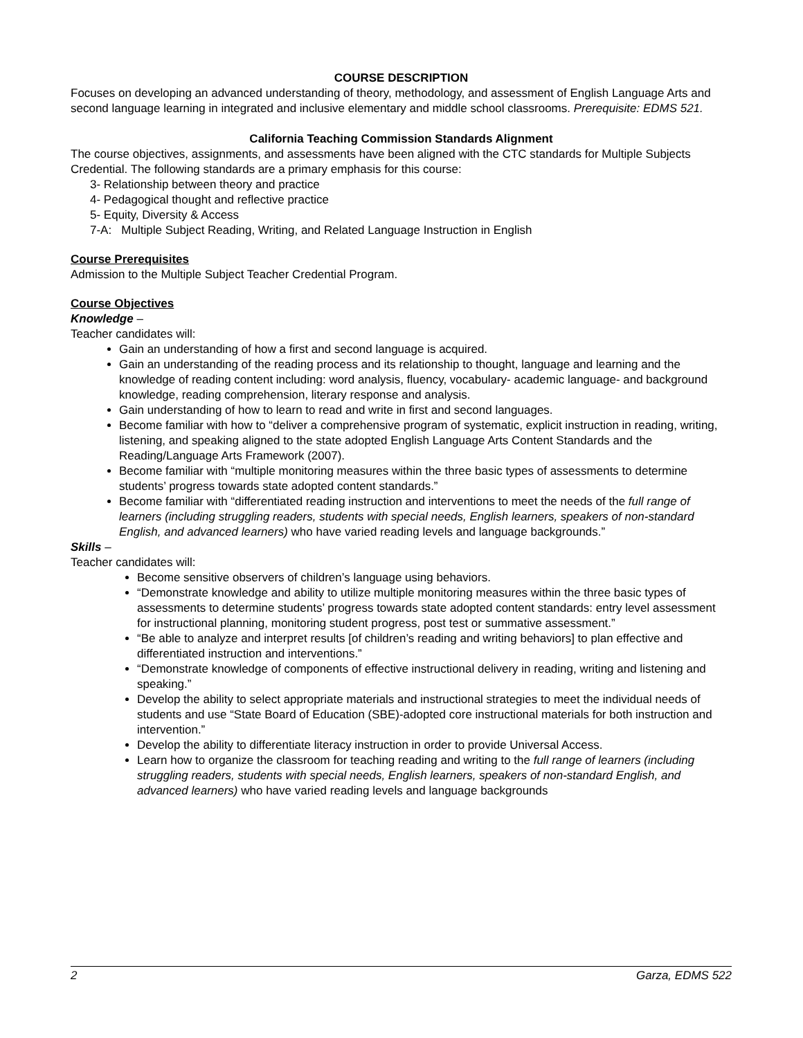COURSE DESCRIPTION
Focuses on developing an advanced understanding of theory, methodology, and assessment of English Language Arts and second language learning in integrated and inclusive elementary and middle school classrooms. Prerequisite: EDMS 521.
California Teaching Commission Standards Alignment
The course objectives, assignments, and assessments have been aligned with the CTC standards for Multiple Subjects Credential. The following standards are a primary emphasis for this course:
3- Relationship between theory and practice
4- Pedagogical thought and reflective practice
5- Equity, Diversity & Access
7-A: Multiple Subject Reading, Writing, and Related Language Instruction in English
Course Prerequisites
Admission to the Multiple Subject Teacher Credential Program.
Course Objectives
Knowledge –
Teacher candidates will:
Gain an understanding of how a first and second language is acquired.
Gain an understanding of the reading process and its relationship to thought, language and learning and the knowledge of reading content including: word analysis, fluency, vocabulary- academic language- and background knowledge, reading comprehension, literary response and analysis.
Gain understanding of how to learn to read and write in first and second languages.
Become familiar with how to “deliver a comprehensive program of systematic, explicit instruction in reading, writing, listening, and speaking aligned to the state adopted English Language Arts Content Standards and the Reading/Language Arts Framework (2007).
Become familiar with “multiple monitoring measures within the three basic types of assessments to determine students’ progress towards state adopted content standards.”
Become familiar with “differentiated reading instruction and interventions to meet the needs of the full range of learners (including struggling readers, students with special needs, English learners, speakers of non-standard English, and advanced learners) who have varied reading levels and language backgrounds.”
Skills –
Teacher candidates will:
Become sensitive observers of children’s language using behaviors.
“Demonstrate knowledge and ability to utilize multiple monitoring measures within the three basic types of assessments to determine students’ progress towards state adopted content standards: entry level assessment for instructional planning, monitoring student progress, post test or summative assessment.”
“Be able to analyze and interpret results [of children’s reading and writing behaviors] to plan effective and differentiated instruction and interventions.”
“Demonstrate knowledge of components of effective instructional delivery in reading, writing and listening and speaking.”
Develop the ability to select appropriate materials and instructional strategies to meet the individual needs of students and use “State Board of Education (SBE)-adopted core instructional materials for both instruction and intervention.”
Develop the ability to differentiate literacy instruction in order to provide Universal Access.
Learn how to organize the classroom for teaching reading and writing to the full range of learners (including struggling readers, students with special needs, English learners, speakers of non-standard English, and advanced learners) who have varied reading levels and language backgrounds
2 Garza, EDMS 522